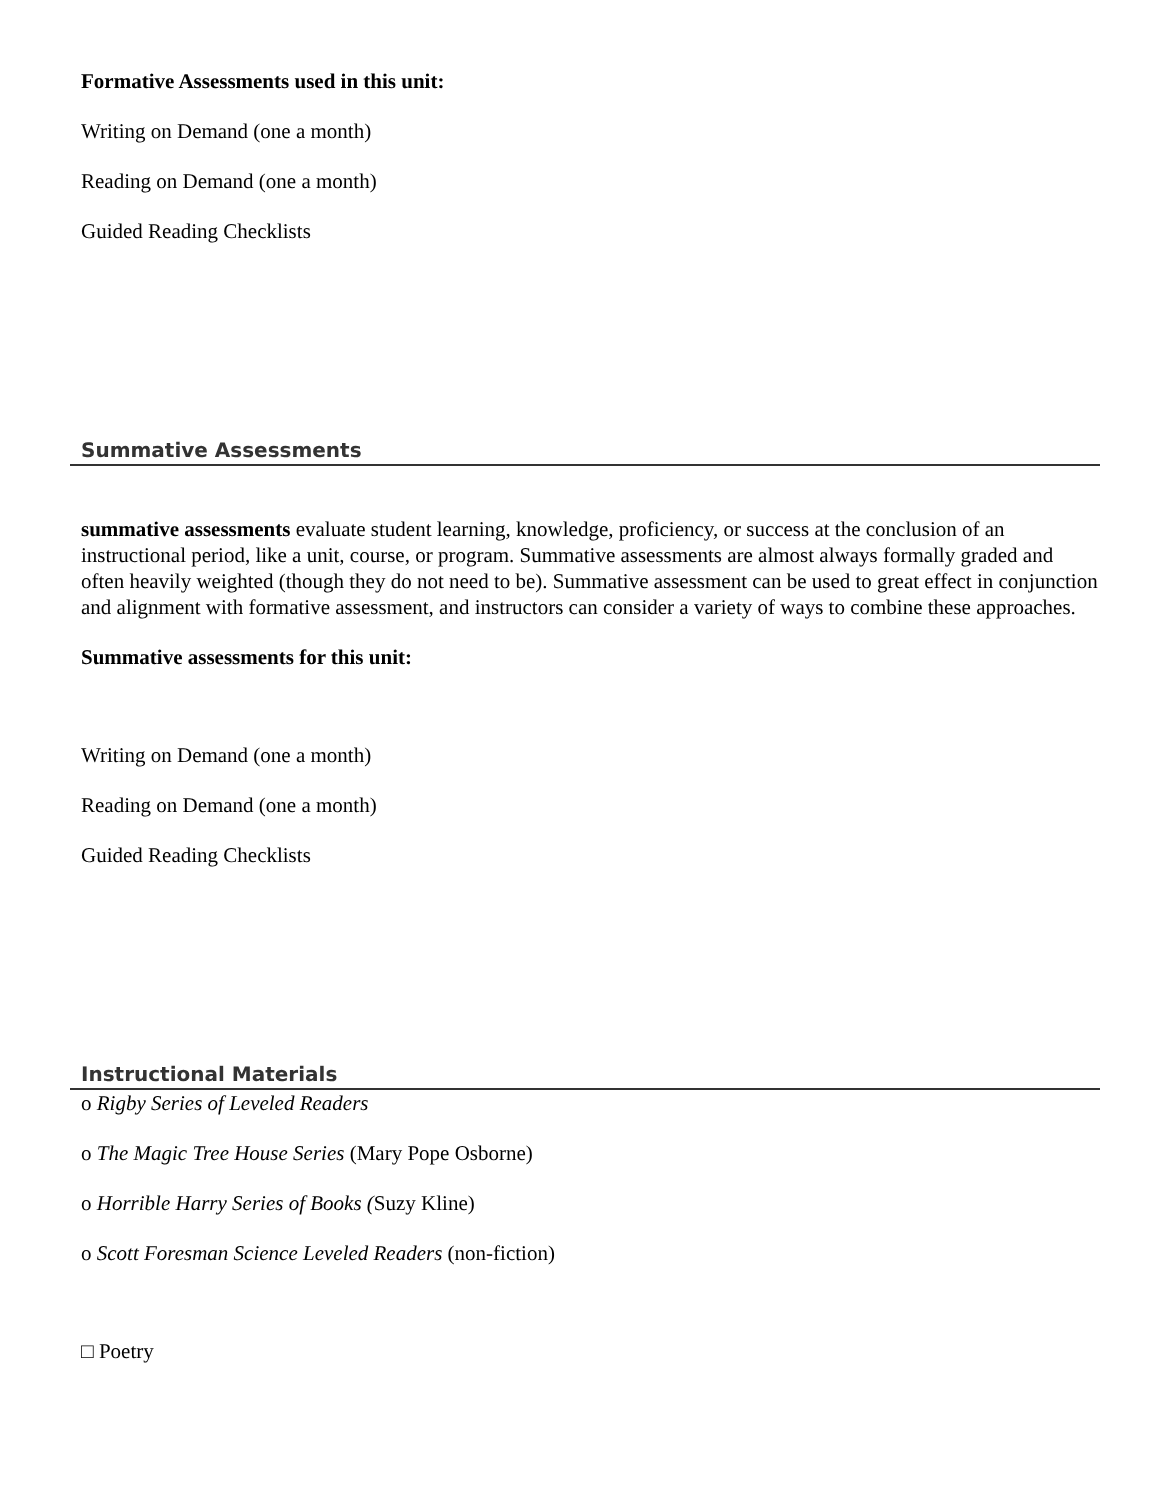Formative Assessments used in this unit:
Writing on Demand (one a month)
Reading on Demand (one a month)
Guided Reading Checklists
Summative Assessments
summative assessments evaluate student learning, knowledge, proficiency, or success at the conclusion of an instructional period, like a unit, course, or program. Summative assessments are almost always formally graded and often heavily weighted (though they do not need to be). Summative assessment can be used to great effect in conjunction and alignment with formative assessment, and instructors can consider a variety of ways to combine these approaches.
Summative assessments for this unit:
Writing on Demand (one a month)
Reading on Demand (one a month)
Guided Reading Checklists
Instructional Materials
o Rigby Series of Leveled Readers
o The Magic Tree House Series (Mary Pope Osborne)
o Horrible Harry Series of Books (Suzy Kline)
o Scott Foresman Science Leveled Readers (non-fiction)
□ Poetry